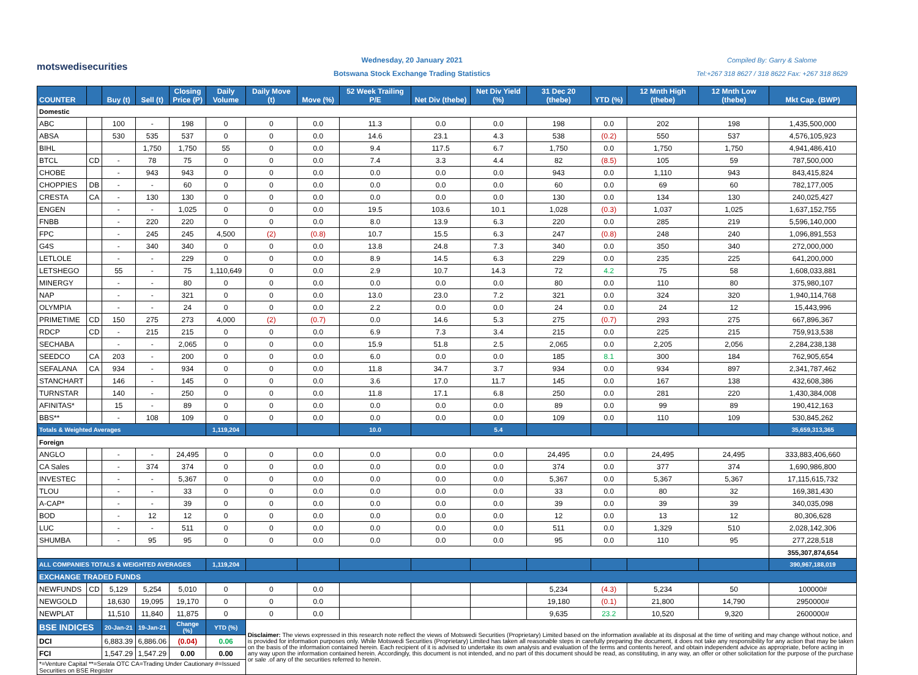motswedisecurities
Wednesday, 20 January 2021
Botswana Stock Exchange Trading Statistics
Compiled By: Garry & Salome
Tel:+267 318 8627 / 318 8622 Fax: +267 318 8629
| COUNTER | | Buy (t) | Sell (t) | Closing Price (P) | Daily Volume | Daily Move (t) | Move (%) | 52 Week Trailing P/E | Net Div (thebe) | Net Div Yield (%) | 31 Dec 20 (thebe) | YTD (%) | 12 Mnth High (thebe) | 12 Mnth Low (thebe) | Mkt Cap. (BWP) |
| --- | --- | --- | --- | --- | --- | --- | --- | --- | --- | --- | --- | --- | --- | --- | --- |
| Domestic | | | | | | | | | | | | | | | |
| ABC | | 100 | - | 198 | 0 | 0 | 0.0 | 11.3 | 0.0 | 0.0 | 198 | 0.0 | 202 | 198 | 1,435,500,000 |
| ABSA | | 530 | 535 | 537 | 0 | 0 | 0.0 | 14.6 | 23.1 | 4.3 | 538 | (0.2) | 550 | 537 | 4,576,105,923 |
| BIHL | | | 1,750 | 1,750 | 55 | 0 | 0.0 | 9.4 | 117.5 | 6.7 | 1,750 | 0.0 | 1,750 | 1,750 | 4,941,486,410 |
| BTCL | CD | - | 78 | 75 | 0 | 0 | 0.0 | 7.4 | 3.3 | 4.4 | 82 | (8.5) | 105 | 59 | 787,500,000 |
| CHOBE | | - | 943 | 943 | 0 | 0 | 0.0 | 0.0 | 0.0 | 0.0 | 943 | 0.0 | 1,110 | 943 | 843,415,824 |
| CHOPPIES | DB | - | - | 60 | 0 | 0 | 0.0 | 0.0 | 0.0 | 0.0 | 60 | 0.0 | 69 | 60 | 782,177,005 |
| CRESTA | CA | - | 130 | 130 | 0 | 0 | 0.0 | 0.0 | 0.0 | 0.0 | 130 | 0.0 | 134 | 130 | 240,025,427 |
| ENGEN | | - | - | 1,025 | 0 | 0 | 0.0 | 19.5 | 103.6 | 10.1 | 1,028 | (0.3) | 1,037 | 1,025 | 1,637,152,755 |
| FNBB | | - | 220 | 220 | 0 | 0 | 0.0 | 8.0 | 13.9 | 6.3 | 220 | 0.0 | 285 | 219 | 5,596,140,000 |
| FPC | | - | 245 | 245 | 4,500 | (2) | (0.8) | 10.7 | 15.5 | 6.3 | 247 | (0.8) | 248 | 240 | 1,096,891,553 |
| G4S | | - | 340 | 340 | 0 | 0 | 0.0 | 13.8 | 24.8 | 7.3 | 340 | 0.0 | 350 | 340 | 272,000,000 |
| LETLOLE | | - | - | 229 | 0 | 0 | 0.0 | 8.9 | 14.5 | 6.3 | 229 | 0.0 | 235 | 225 | 641,200,000 |
| LETSHEGO | | 55 | - | 75 | 1,110,649 | 0 | 0.0 | 2.9 | 10.7 | 14.3 | 72 | 4.2 | 75 | 58 | 1,608,033,881 |
| MINERGY | | - | - | 80 | 0 | 0 | 0.0 | 0.0 | 0.0 | 0.0 | 80 | 0.0 | 110 | 80 | 375,980,107 |
| NAP | | - | - | 321 | 0 | 0 | 0.0 | 13.0 | 23.0 | 7.2 | 321 | 0.0 | 324 | 320 | 1,940,114,768 |
| OLYMPIA | | - | - | 24 | 0 | 0 | 0.0 | 2.2 | 0.0 | 0.0 | 24 | 0.0 | 24 | 12 | 15,443,996 |
| PRIMETIME | CD | 150 | 275 | 273 | 4,000 | (2) | (0.7) | 0.0 | 14.6 | 5.3 | 275 | (0.7) | 293 | 275 | 667,896,367 |
| RDCP | CD | - | 215 | 215 | 0 | 0 | 0.0 | 6.9 | 7.3 | 3.4 | 215 | 0.0 | 225 | 215 | 759,913,538 |
| SECHABA | | - | - | 2,065 | 0 | 0 | 0.0 | 15.9 | 51.8 | 2.5 | 2,065 | 0.0 | 2,205 | 2,056 | 2,284,238,138 |
| SEEDCO | CA | 203 | - | 200 | 0 | 0 | 0.0 | 6.0 | 0.0 | 0.0 | 185 | 8.1 | 300 | 184 | 762,905,654 |
| SEFALANA | CA | 934 | - | 934 | 0 | 0 | 0.0 | 11.8 | 34.7 | 3.7 | 934 | 0.0 | 934 | 897 | 2,341,787,462 |
| STANCHART | | 146 | - | 145 | 0 | 0 | 0.0 | 3.6 | 17.0 | 11.7 | 145 | 0.0 | 167 | 138 | 432,608,386 |
| TURNSTAR | | 140 | - | 250 | 0 | 0 | 0.0 | 11.8 | 17.1 | 6.8 | 250 | 0.0 | 281 | 220 | 1,430,384,008 |
| AFINITAS* | | 15 | - | 89 | 0 | 0 | 0.0 | 0.0 | 0.0 | 0.0 | 89 | 0.0 | 99 | 89 | 190,412,163 |
| BBS** | | - | 108 | 109 | 0 | 0 | 0.0 | 0.0 | 0.0 | 0.0 | 109 | 0.0 | 110 | 109 | 530,845,262 |
| Totals & Weighted Averages | | | | | 1,119,204 | | | 10.0 | | 5.4 | | | | | 35,659,313,365 |
| Foreign | | | | | | | | | | | | | | | |
| ANGLO | | - | - | 24,495 | 0 | 0 | 0.0 | 0.0 | 0.0 | 0.0 | 24,495 | 0.0 | 24,495 | 24,495 | 333,883,406,660 |
| CA Sales | | - | 374 | 374 | 0 | 0 | 0.0 | 0.0 | 0.0 | 0.0 | 374 | 0.0 | 377 | 374 | 1,690,986,800 |
| INVESTEC | | - | - | 5,367 | 0 | 0 | 0.0 | 0.0 | 0.0 | 0.0 | 5,367 | 0.0 | 5,367 | 5,367 | 17,115,615,732 |
| TLOU | | - | - | 33 | 0 | 0 | 0.0 | 0.0 | 0.0 | 0.0 | 33 | 0.0 | 80 | 32 | 169,381,430 |
| A-CAP* | | - | - | 39 | 0 | 0 | 0.0 | 0.0 | 0.0 | 0.0 | 39 | 0.0 | 39 | 39 | 340,035,098 |
| BOD | | - | 12 | 12 | 0 | 0 | 0.0 | 0.0 | 0.0 | 0.0 | 12 | 0.0 | 13 | 12 | 80,306,628 |
| LUC | | - | - | 511 | 0 | 0 | 0.0 | 0.0 | 0.0 | 0.0 | 511 | 0.0 | 1,329 | 510 | 2,028,142,306 |
| SHUMBA | | - | 95 | 95 | 0 | 0 | 0.0 | 0.0 | 0.0 | 0.0 | 95 | 0.0 | 110 | 95 | 277,228,518 |
| | | | | | | | | | | | | | | | 355,307,874,654 |
| ALL COMPANIES TOTALS & WEIGHTED AVERAGES | | | | | 1,119,204 | | | | | | | | | | 390,967,188,019 |
| EXCHANGE TRADED FUNDS | | | | | | | | | | | | | | | |
| NEWFUNDS | CD | 5,129 | 5,254 | 5,010 | 0 | 0 | 0.0 | | | | 5,234 | (4.3) | 5,234 | 50 | 100000# |
| NEWGOLD | | 18,630 | 19,095 | 19,170 | 0 | 0 | 0.0 | | | | 19,180 | (0.1) | 21,800 | 14,790 | 2950000# |
| NEWPLAT | | 11,510 | 11,840 | 11,875 | 0 | 0 | 0.0 | | | | 9,635 | 23.2 | 10,520 | 9,320 | 2600000# |
| BSE INDICES | | 20-Jan-21 | 19-Jan-21 | Change (%) | YTD (%) | Disclaimer: The views expressed in this research note reflect the views of Motswedi Securities (Proprietary) Limited based on the information available at its disposal at the time of writing and may change without notice, and is provided for information purposes only. While Motswedi Securities (Proprietary) Limited has taken all reasonable steps in carefully preparing the document, it does not take any responsibility for any action that may be taken on the basis of the information contained herein. Each recipient of it is advised to undertake its own analysis and evaluation of the terms and contents hereof, and obtain independent advice as appropriate, before acting in any way upon the information contained herein. Accordingly, this document is not intended, and no part of this document should be read, as constituting, in any way, an offer or other solicitation for the purpose of the purchase or sale .of any of the securities referred to herein. | | | | | | | | | |
| DCI | | 6,883.39 | 6,886.06 | (0.04) | 0.06 | | | | | | | | | | |
| FCI | | 1,547.29 | 1,547.29 | 0.00 | 0.00 | | | | | | | | | | |
| *=Venture Capital **=Serala OTC CA=Trading Under Cautionary #=Issued Securities on BSE Register | | | | | | | | | | | | | | | |